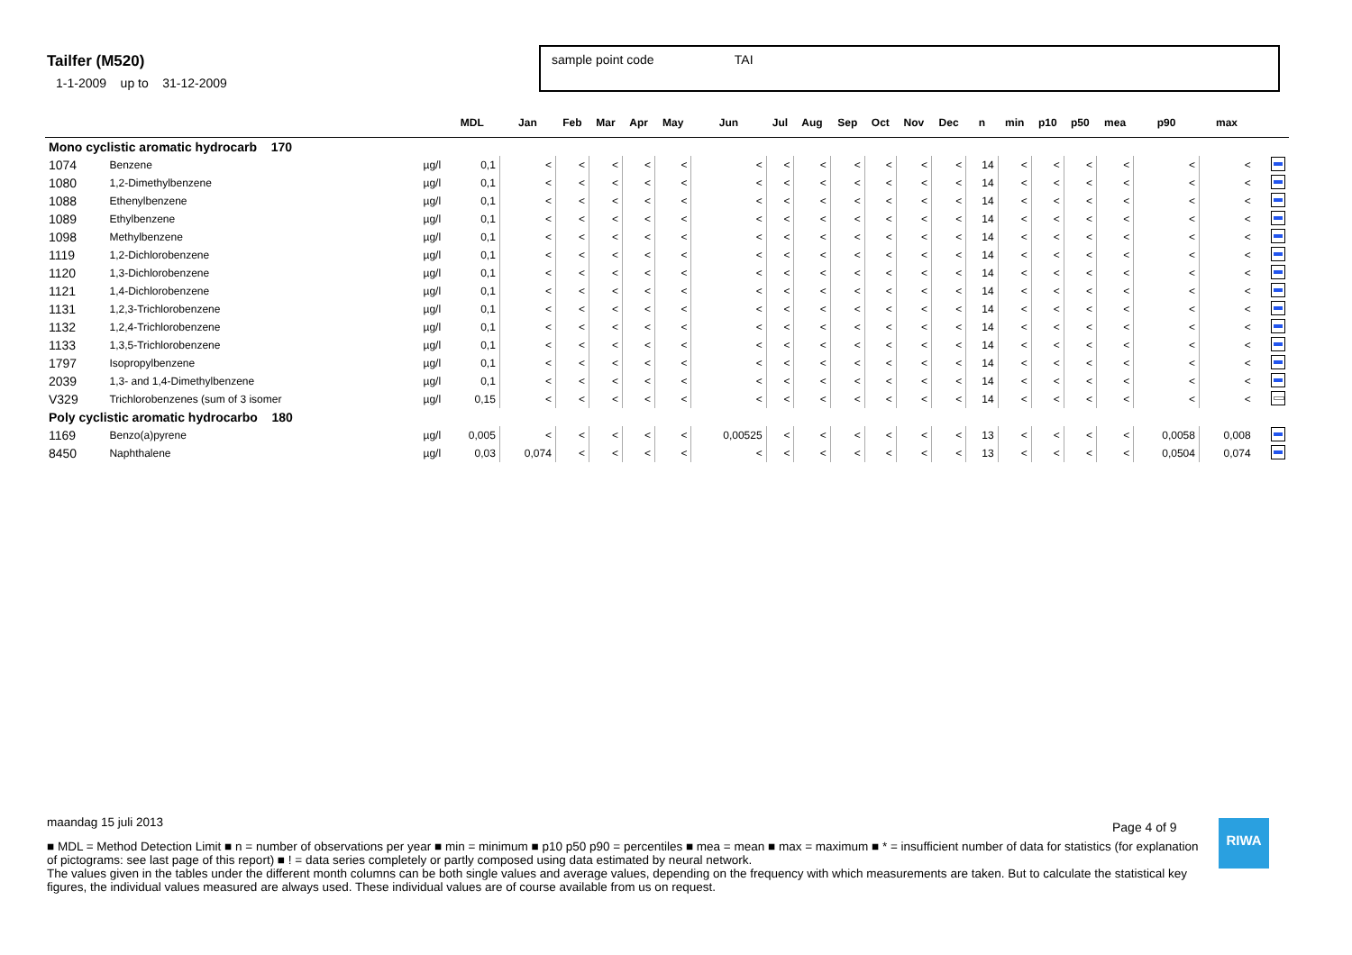Tailfer (M520)
1-1-2009 up to 31-12-2009
sample point code TAI
| | | | MDL | Jan | Feb | Mar | Apr | May | Jun | Jul | Aug | Sep | Oct | Nov | Dec | n | min | p10 | p50 | mea | p90 | max | |
| --- | --- | --- | --- | --- | --- | --- | --- | --- | --- | --- | --- | --- | --- | --- | --- | --- | --- | --- | --- | --- | --- | --- | --- |
| Mono cyclistic aromatic hydrocarb 170 | | | | | | | | | | | | | | | | | | | | | | | |
| 1074 | Benzene | µg/l | 0,1 | < | < | < | < | < | < | < | < | < | < | < | < | 14 | < | < | < | < | < | < | |
| 1080 | 1,2-Dimethylbenzene | µg/l | 0,1 | < | < | < | < | < | < | < | < | < | < | < | < | 14 | < | < | < | < | < | < | |
| 1088 | Ethenylbenzene | µg/l | 0,1 | < | < | < | < | < | < | < | < | < | < | < | < | 14 | < | < | < | < | < | < | |
| 1089 | Ethylbenzene | µg/l | 0,1 | < | < | < | < | < | < | < | < | < | < | < | < | 14 | < | < | < | < | < | < | |
| 1098 | Methylbenzene | µg/l | 0,1 | < | < | < | < | < | < | < | < | < | < | < | < | 14 | < | < | < | < | < | < | |
| 1119 | 1,2-Dichlorobenzene | µg/l | 0,1 | < | < | < | < | < | < | < | < | < | < | < | < | 14 | < | < | < | < | < | < | |
| 1120 | 1,3-Dichlorobenzene | µg/l | 0,1 | < | < | < | < | < | < | < | < | < | < | < | < | 14 | < | < | < | < | < | < | |
| 1121 | 1,4-Dichlorobenzene | µg/l | 0,1 | < | < | < | < | < | < | < | < | < | < | < | < | 14 | < | < | < | < | < | < | |
| 1131 | 1,2,3-Trichlorobenzene | µg/l | 0,1 | < | < | < | < | < | < | < | < | < | < | < | < | 14 | < | < | < | < | < | < | |
| 1132 | 1,2,4-Trichlorobenzene | µg/l | 0,1 | < | < | < | < | < | < | < | < | < | < | < | < | 14 | < | < | < | < | < | < | |
| 1133 | 1,3,5-Trichlorobenzene | µg/l | 0,1 | < | < | < | < | < | < | < | < | < | < | < | < | 14 | < | < | < | < | < | < | |
| 1797 | Isopropylbenzene | µg/l | 0,1 | < | < | < | < | < | < | < | < | < | < | < | < | 14 | < | < | < | < | < | < | |
| 2039 | 1,3- and 1,4-Dimethylbenzene | µg/l | 0,1 | < | < | < | < | < | < | < | < | < | < | < | < | 14 | < | < | < | < | < | < | |
| V329 | Trichlorobenzenes (sum of 3 isomer | µg/l | 0,15 | < | < | < | < | < | < | < | < | < | < | < | < | 14 | < | < | < | < | < | < | |
| Poly cyclistic aromatic hydrocarbo 180 | | | | | | | | | | | | | | | | | | | | | | | |
| 1169 | Benzo(a)pyrene | µg/l | 0,005 | < | < | < | < | < | 0,00525 | < | < | < | < | < | < | 13 | < | < | < | < | 0,0058 | 0,008 | |
| 8450 | Naphthalene | µg/l | 0,03 | 0,074 | < | < | < | < | < | < | < | < | < | < | < | 13 | < | < | < | < | 0,0504 | 0,074 | |
maandag 15 juli 2013
■ MDL = Method Detection Limit ■ n = number of observations per year ■ min = minimum ■ p10 p50 p90 = percentiles ■ mea = mean ■ max = maximum ■ * = insufficient number of data for statistics (for explanation of pictograms: see last page of this report) ■ ! = data series completely or partly composed using data estimated by neural network.
The values given in the tables under the different month columns can be both single values and average values, depending on the frequency with which measurements are taken. But to calculate the statistical key figures, the individual values measured are always used. These individual values are of course available from us on request.
Page 4 of 9 RIWA